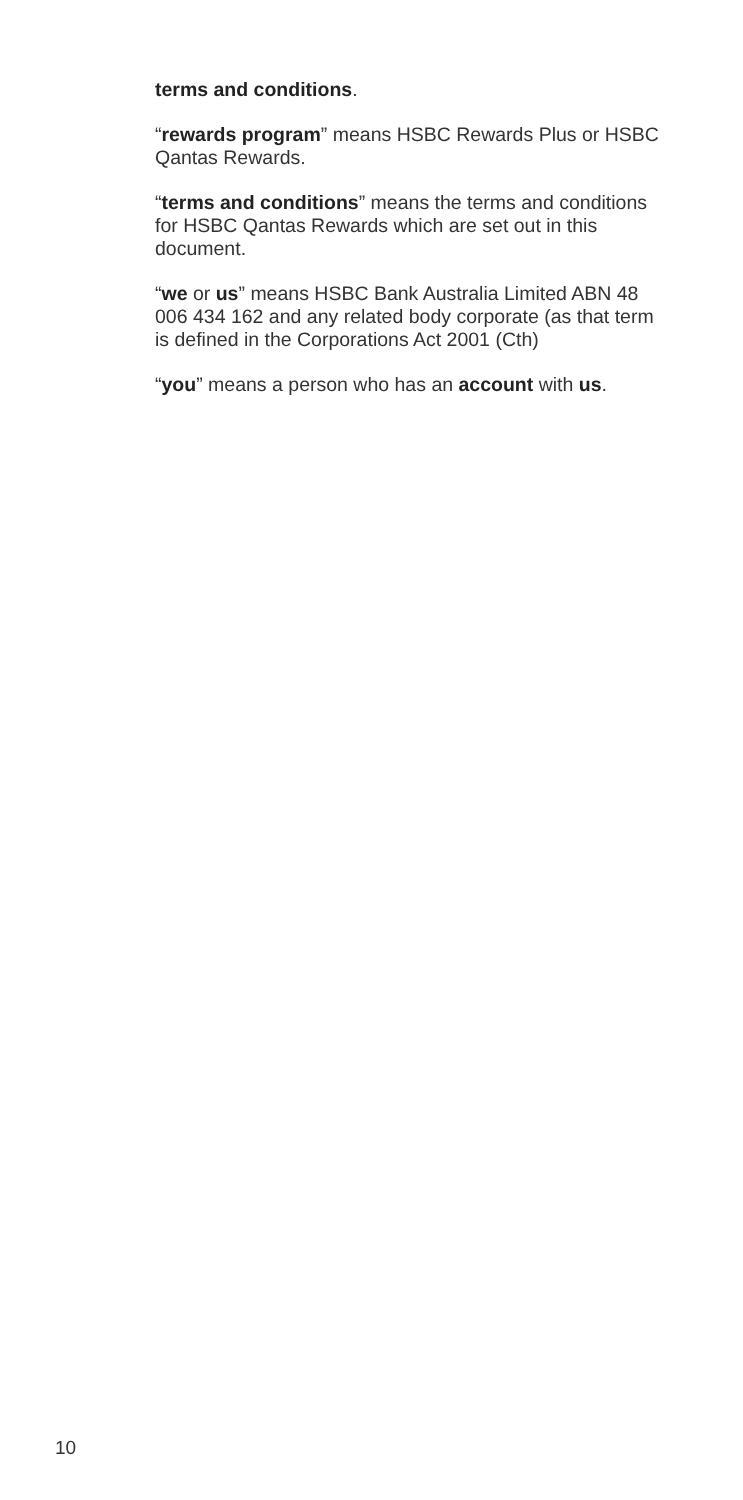terms and conditions.
“rewards program” means HSBC Rewards Plus or HSBC Qantas Rewards.
“terms and conditions” means the terms and conditions for HSBC Qantas Rewards which are set out in this document.
“we or us” means HSBC Bank Australia Limited ABN 48 006 434 162 and any related body corporate (as that term is defined in the Corporations Act 2001 (Cth)
“you” means a person who has an account with us.
10